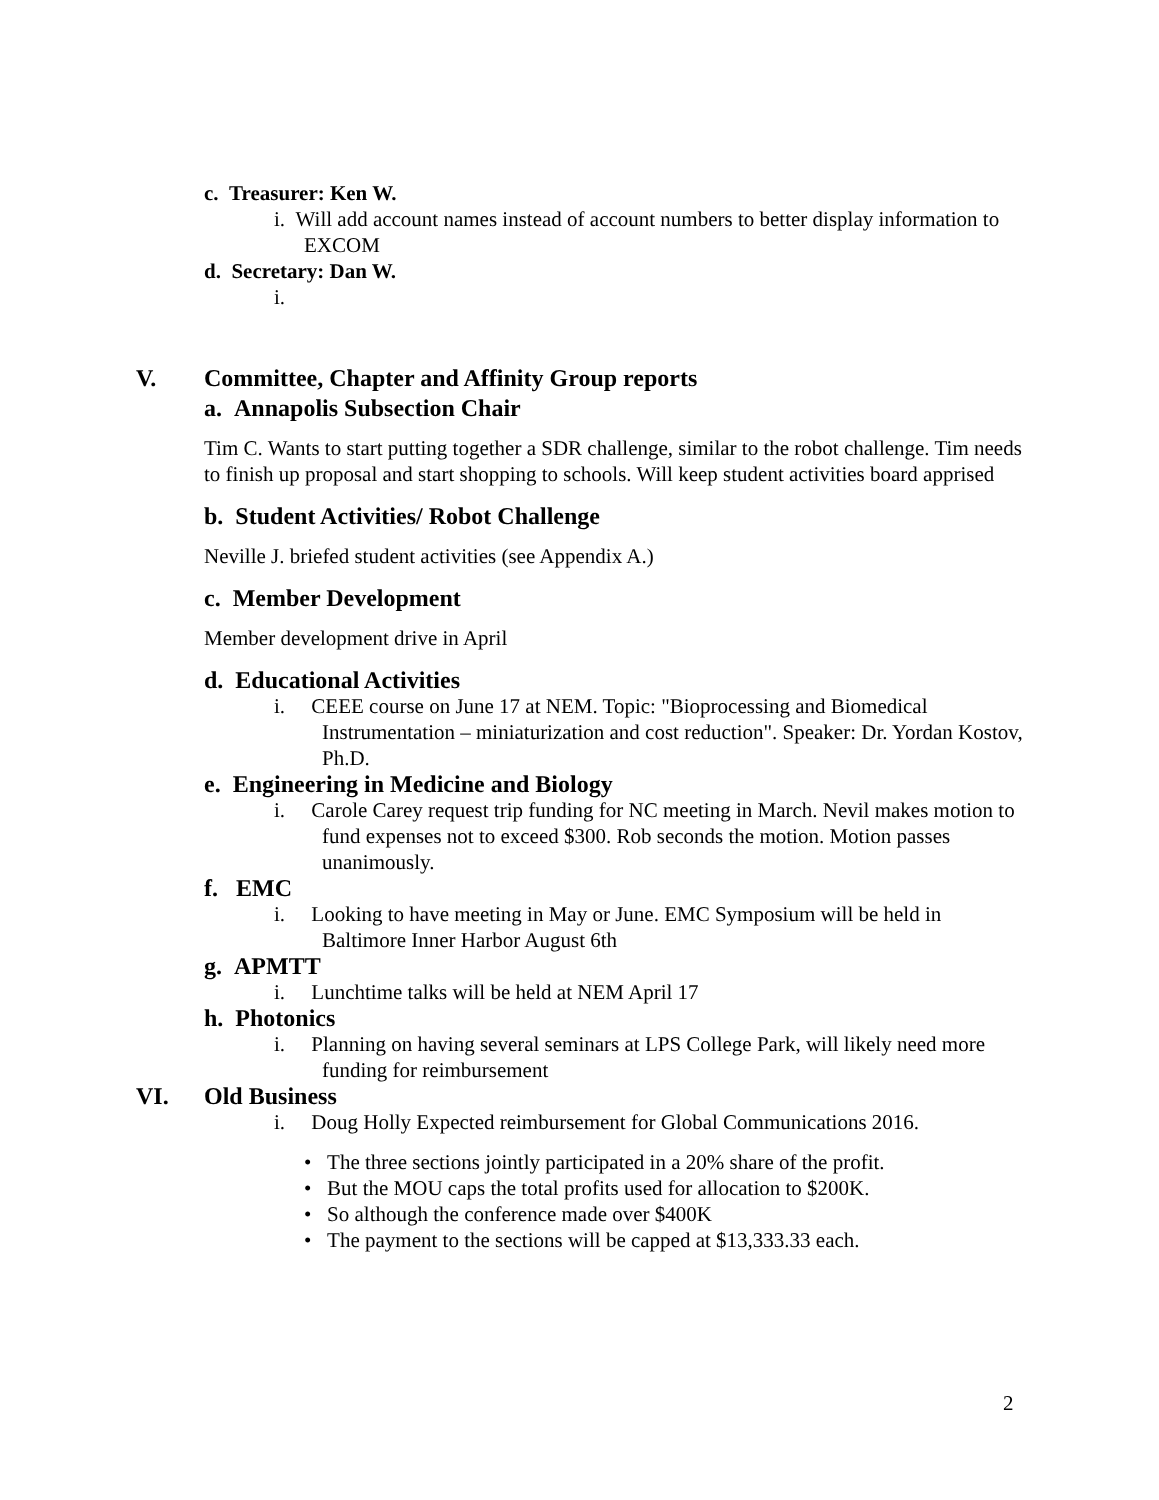c. Treasurer: Ken W.
i. Will add account names instead of account numbers to better display information to EXCOM
d. Secretary: Dan W.
i.
V. Committee, Chapter and Affinity Group reports
a. Annapolis Subsection Chair
Tim C. Wants to start putting together a SDR challenge, similar to the robot challenge. Tim needs to finish up proposal and start shopping to schools. Will keep student activities board apprised
b. Student Activities/ Robot Challenge
Neville J. briefed student activities (see Appendix A.)
c. Member Development
Member development drive in April
d. Educational Activities
i. CEEE course on June 17 at NEM. Topic: "Bioprocessing and Biomedical Instrumentation – miniaturization and cost reduction". Speaker: Dr. Yordan Kostov, Ph.D.
e. Engineering in Medicine and Biology
i. Carole Carey request trip funding for NC meeting in March. Nevil makes motion to fund expenses not to exceed $300. Rob seconds the motion. Motion passes unanimously.
f. EMC
i. Looking to have meeting in May or June. EMC Symposium will be held in Baltimore Inner Harbor August 6th
g. APMTT
i. Lunchtime talks will be held at NEM April 17
h. Photonics
i. Planning on having several seminars at LPS College Park, will likely need more funding for reimbursement
VI. Old Business
i. Doug Holly Expected reimbursement for Global Communications 2016.
• The three sections jointly participated in a 20% share of the profit.
• But the MOU caps the total profits used for allocation to $200K.
• So although the conference made over $400K
• The payment to the sections will be capped at $13,333.33 each.
2